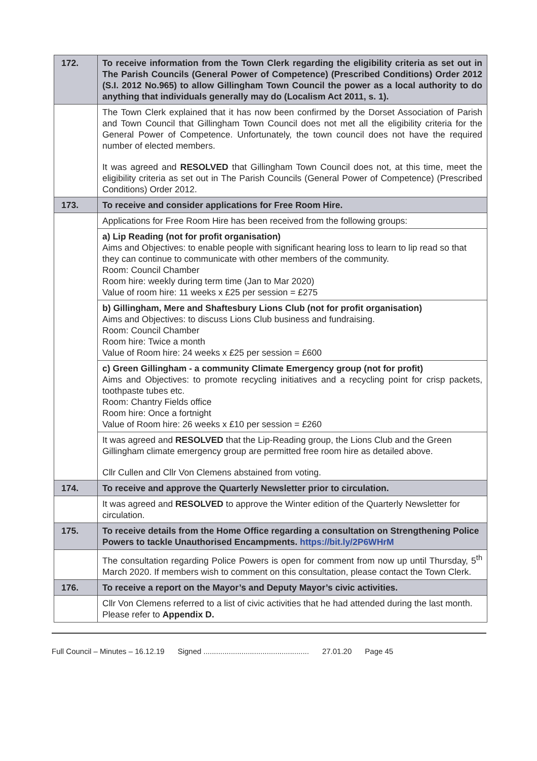| 172. | To receive information from the Town Clerk regarding the eligibility criteria as set out in The Parish Councils (General Power of Competence) (Prescribed Conditions) Order 2012 (S.I. 2012 No.965) to allow Gillingham Town Council the power as a local authority to do anything that individuals generally may do (Localism Act 2011, s. 1). |
| | The Town Clerk explained that it has now been confirmed by the Dorset Association of Parish and Town Council that Gillingham Town Council does not met all the eligibility criteria for the General Power of Competence. Unfortunately, the town council does not have the required number of elected members. It was agreed and RESOLVED that Gillingham Town Council does not, at this time, meet the eligibility criteria as set out in The Parish Councils (General Power of Competence) (Prescribed Conditions) Order 2012. |
| 173. | To receive and consider applications for Free Room Hire. |
| | Applications for Free Room Hire has been received from the following groups: |
| | a) Lip Reading (not for profit organisation) Aims and Objectives: to enable people with significant hearing loss to learn to lip read so that they can continue to communicate with other members of the community. Room: Council Chamber Room hire: weekly during term time (Jan to Mar 2020) Value of room hire: 11 weeks x £25 per session = £275 |
| | b) Gillingham, Mere and Shaftesbury Lions Club (not for profit organisation) Aims and Objectives: to discuss Lions Club business and fundraising. Room: Council Chamber Room hire: Twice a month Value of Room hire: 24 weeks x £25 per session = £600 |
| | c) Green Gillingham - a community Climate Emergency group (not for profit) Aims and Objectives: to promote recycling initiatives and a recycling point for crisp packets, toothpaste tubes etc. Room: Chantry Fields office Room hire: Once a fortnight Value of Room hire: 26 weeks x £10 per session = £260 |
| | It was agreed and RESOLVED that the Lip-Reading group, the Lions Club and the Green Gillingham climate emergency group are permitted free room hire as detailed above. Cllr Cullen and Cllr Von Clemens abstained from voting. |
| 174. | To receive and approve the Quarterly Newsletter prior to circulation. |
| | It was agreed and RESOLVED to approve the Winter edition of the Quarterly Newsletter for circulation. |
| 175. | To receive details from the Home Office regarding a consultation on Strengthening Police Powers to tackle Unauthorised Encampments. https://bit.ly/2P6WHrM |
| | The consultation regarding Police Powers is open for comment from now up until Thursday, 5<sup>th</sup> March 2020. If members wish to comment on this consultation, please contact the Town Clerk. |
| 176. | To receive a report on the Mayor’s and Deputy Mayor’s civic activities. |
| | Cllr Von Clemens referred to a list of civic activities that he had attended during the last month. Please refer to Appendix D. |
Full Council – Minutes – 16.12.19 Signed .................................................. 27.01.20 Page 45